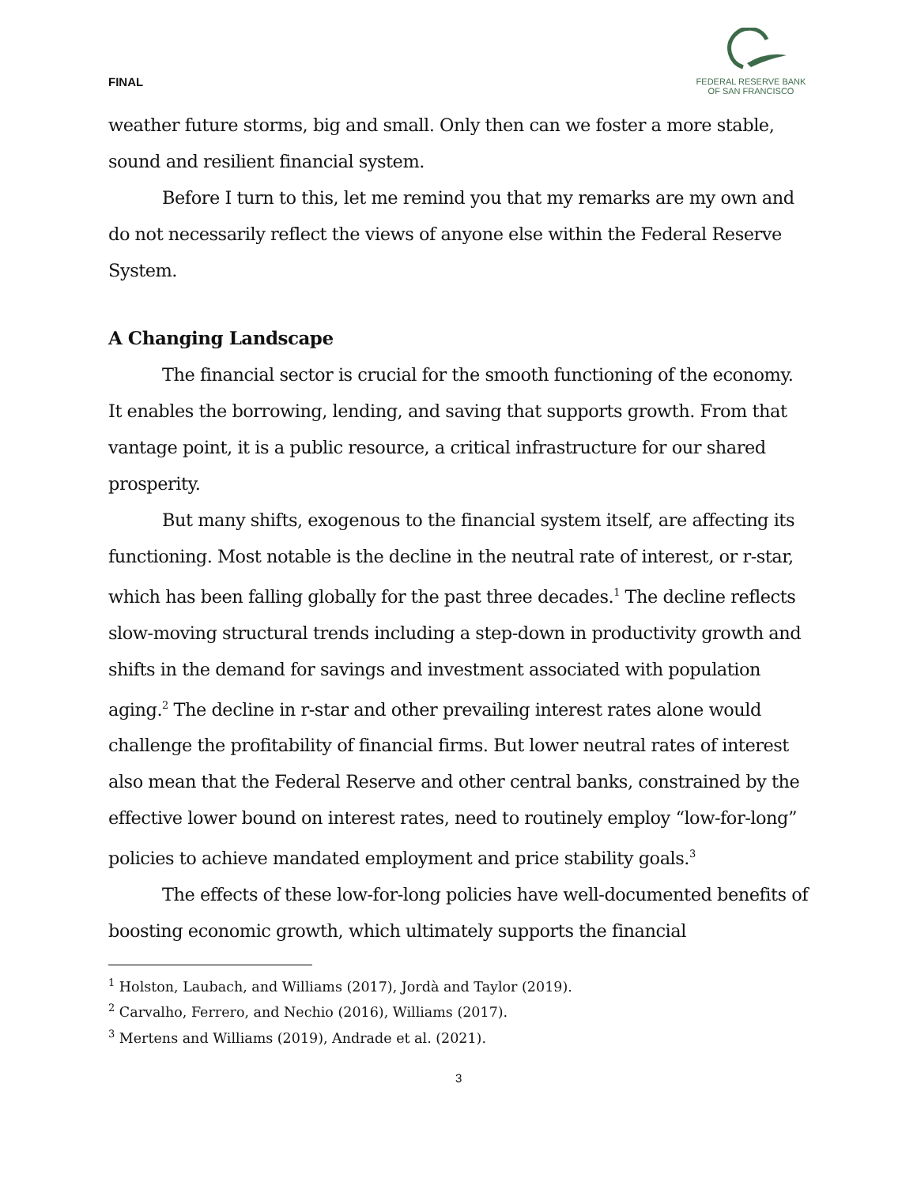FINAL
FEDERAL RESERVE BANK
OF SAN FRANCISCO
weather future storms, big and small. Only then can we foster a more stable, sound and resilient financial system.
Before I turn to this, let me remind you that my remarks are my own and do not necessarily reflect the views of anyone else within the Federal Reserve System.
A Changing Landscape
The financial sector is crucial for the smooth functioning of the economy. It enables the borrowing, lending, and saving that supports growth. From that vantage point, it is a public resource, a critical infrastructure for our shared prosperity.
But many shifts, exogenous to the financial system itself, are affecting its functioning. Most notable is the decline in the neutral rate of interest, or r-star, which has been falling globally for the past three decades.<sup>1</sup> The decline reflects slow-moving structural trends including a step-down in productivity growth and shifts in the demand for savings and investment associated with population aging.<sup>2</sup> The decline in r-star and other prevailing interest rates alone would challenge the profitability of financial firms. But lower neutral rates of interest also mean that the Federal Reserve and other central banks, constrained by the effective lower bound on interest rates, need to routinely employ “low-for-long” policies to achieve mandated employment and price stability goals.<sup>3</sup>
The effects of these low-for-long policies have well-documented benefits of boosting economic growth, which ultimately supports the financial
<sup>1</sup> Holston, Laubach, and Williams (2017), Jordà and Taylor (2019).
<sup>2</sup> Carvalho, Ferrero, and Nechio (2016), Williams (2017).
<sup>3</sup> Mertens and Williams (2019), Andrade et al. (2021).
3